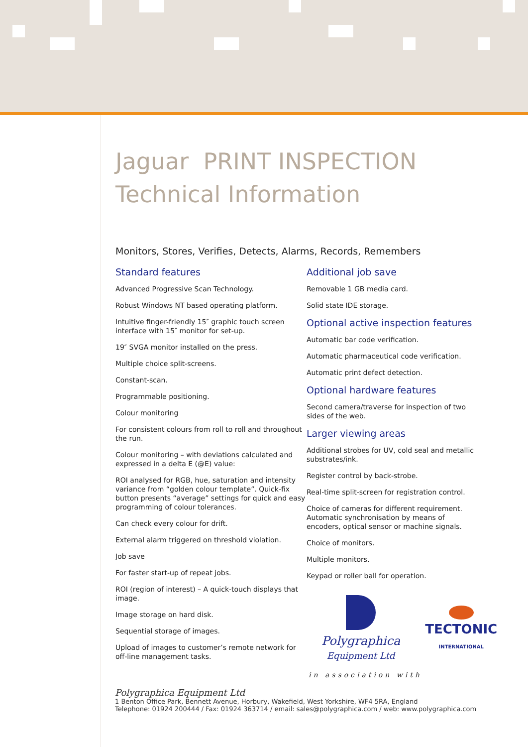Jaguar PRINT INSPECTION
Technical Information
Monitors, Stores, Verifies, Detects, Alarms, Records, Remembers
Standard features
Advanced Progressive Scan Technology.
Robust Windows NT based operating platform.
Intuitive finger-friendly 15″ graphic touch screen interface with 15″ monitor for set-up.
19″ SVGA monitor installed on the press.
Multiple choice split-screens.
Constant-scan.
Programmable positioning.
Colour monitoring
For consistent colours from roll to roll and throughout the run.
Colour monitoring – with deviations calculated and expressed in a delta E (@E) value:
ROI analysed for RGB, hue, saturation and intensity variance from “golden colour template”. Quick-fix button presents “average” settings for quick and easy programming of colour tolerances.
Can check every colour for drift.
External alarm triggered on threshold violation.
Job save
For faster start-up of repeat jobs.
ROI (region of interest) – A quick-touch displays that image.
Image storage on hard disk.
Sequential storage of images.
Upload of images to customer’s remote network for off-line management tasks.
Additional job save
Removable 1 GB media card.
Solid state IDE storage.
Optional active inspection features
Automatic bar code verification.
Automatic pharmaceutical code verification.
Automatic print defect detection.
Optional hardware features
Second camera/traverse for inspection of two sides of the web.
Larger viewing areas
Additional strobes for UV, cold seal and metallic substrates/ink.
Register control by back-strobe.
Real-time split-screen for registration control.
Choice of cameras for different requirement. Automatic synchronisation by means of encoders, optical sensor or machine signals.
Choice of monitors.
Multiple monitors.
Keypad or roller ball for operation.
Polygraphica
Equipment Ltd
TECTONIC
INTERNATIONAL
in association with
Polygraphica Equipment Ltd
1 Benton Office Park, Bennett Avenue, Horbury, Wakefield, West Yorkshire, WF4 5RA, England
Telephone: 01924 200444 / Fax: 01924 363714 / email: sales@polygraphica.com / web: www.polygraphica.com